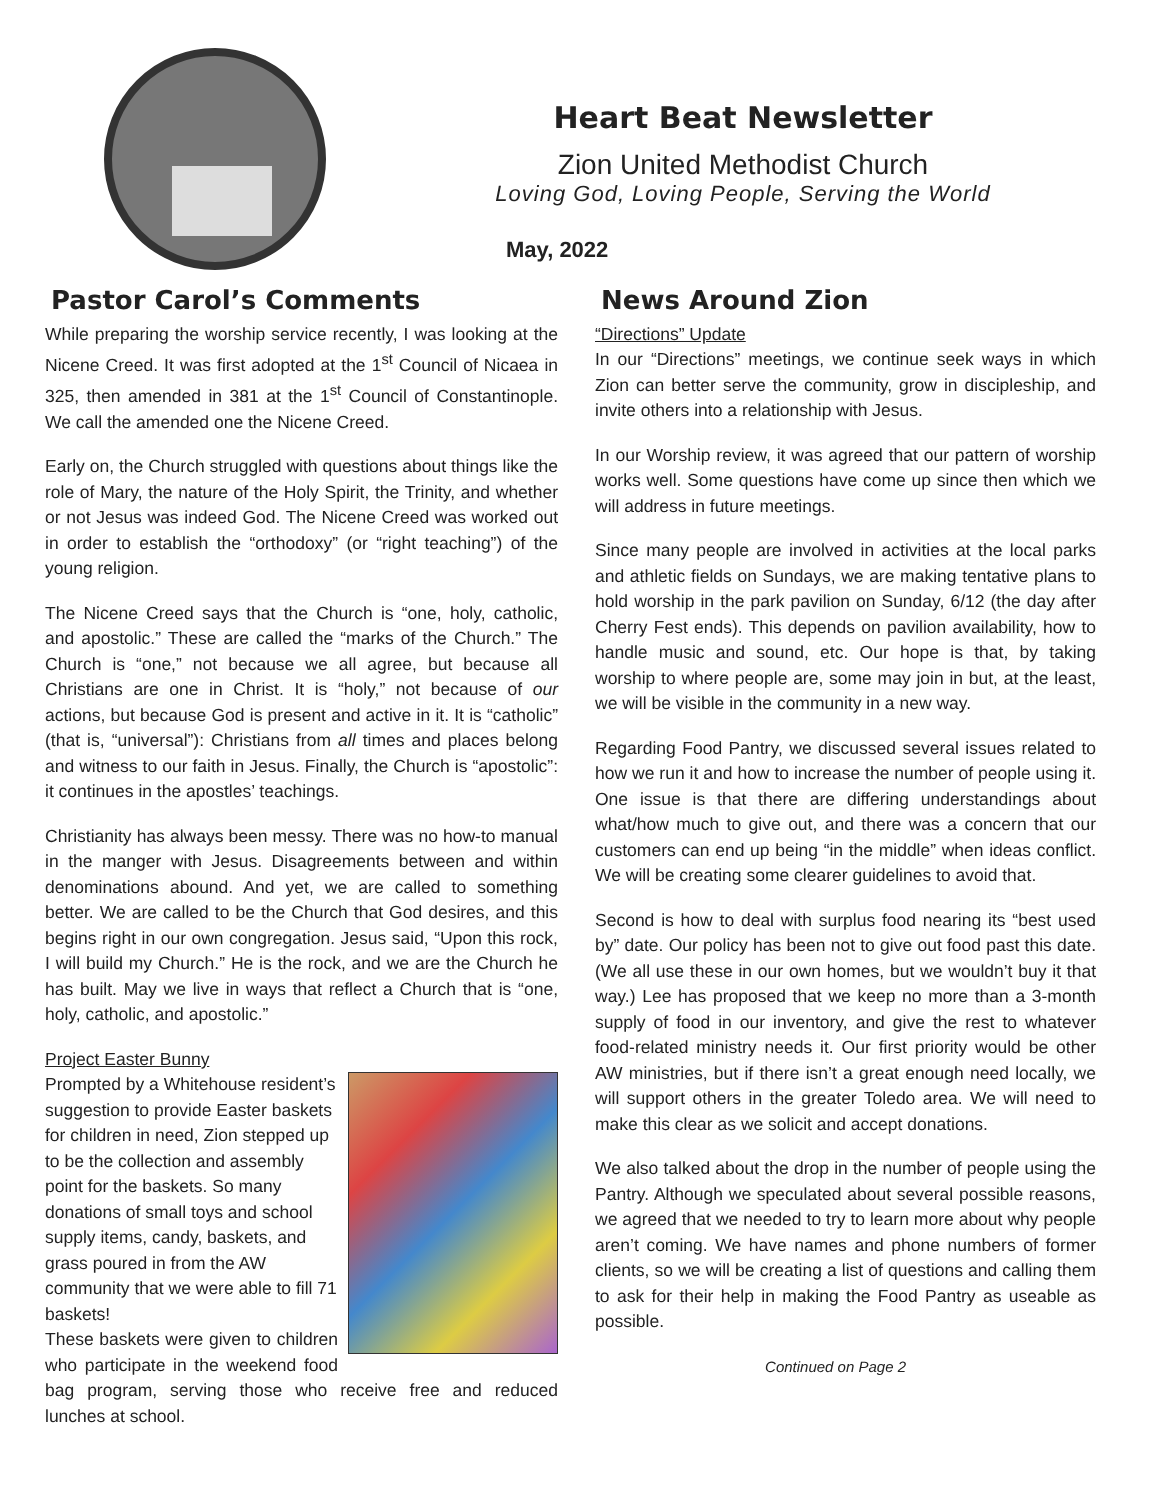Heart Beat Newsletter
Zion United Methodist Church
Loving God, Loving People, Serving the World
May, 2022
Pastor Carol’s Comments
While preparing the worship service recently, I was looking at the Nicene Creed. It was first adopted at the 1<sup>st</sup> Council of Nicaea in 325, then amended in 381 at the 1<sup>st</sup> Council of Constantinople. We call the amended one the Nicene Creed.
Early on, the Church struggled with questions about things like the role of Mary, the nature of the Holy Spirit, the Trinity, and whether or not Jesus was indeed God. The Nicene Creed was worked out in order to establish the “orthodoxy” (or “right teaching”) of the young religion.
The Nicene Creed says that the Church is “one, holy, catholic, and apostolic.” These are called the “marks of the Church.” The Church is “one,” not because we all agree, but because all Christians are one in Christ. It is “holy,” not because of our actions, but because God is present and active in it. It is “catholic” (that is, “universal”): Christians from all times and places belong and witness to our faith in Jesus. Finally, the Church is “apostolic”: it continues in the apostles’ teachings.
Christianity has always been messy. There was no how-to manual in the manger with Jesus. Disagreements between and within denominations abound. And yet, we are called to something better. We are called to be the Church that God desires, and this begins right in our own congregation. Jesus said, “Upon this rock, I will build my Church.” He is the rock, and we are the Church he has built. May we live in ways that reflect a Church that is “one, holy, catholic, and apostolic.”
Project Easter Bunny
Prompted by a Whitehouse resident’s suggestion to provide Easter baskets for children in need, Zion stepped up to be the collection and assembly point for the baskets. So many donations of small toys and school supply items, candy, baskets, and grass poured in from the AW community that we were able to fill 71 baskets!
These baskets were given to children who participate in the weekend food bag program, serving those who receive free and reduced lunches at school.
News Around Zion
“Directions” Update
In our “Directions” meetings, we continue seek ways in which Zion can better serve the community, grow in discipleship, and invite others into a relationship with Jesus.
In our Worship review, it was agreed that our pattern of worship works well. Some questions have come up since then which we will address in future meetings.
Since many people are involved in activities at the local parks and athletic fields on Sundays, we are making tentative plans to hold worship in the park pavilion on Sunday, 6/12 (the day after Cherry Fest ends). This depends on pavilion availability, how to handle music and sound, etc. Our hope is that, by taking worship to where people are, some may join in but, at the least, we will be visible in the community in a new way.
Regarding Food Pantry, we discussed several issues related to how we run it and how to increase the number of people using it. One issue is that there are differing understandings about what/how much to give out, and there was a concern that our customers can end up being “in the middle” when ideas conflict. We will be creating some clearer guidelines to avoid that.
Second is how to deal with surplus food nearing its “best used by” date. Our policy has been not to give out food past this date. (We all use these in our own homes, but we wouldn’t buy it that way.) Lee has proposed that we keep no more than a 3-month supply of food in our inventory, and give the rest to whatever food-related ministry needs it. Our first priority would be other AW ministries, but if there isn’t a great enough need locally, we will support others in the greater Toledo area. We will need to make this clear as we solicit and accept donations.
We also talked about the drop in the number of people using the Pantry. Although we speculated about several possible reasons, we agreed that we needed to try to learn more about why people aren’t coming. We have names and phone numbers of former clients, so we will be creating a list of questions and calling them to ask for their help in making the Food Pantry as useable as possible.
Continued on Page 2